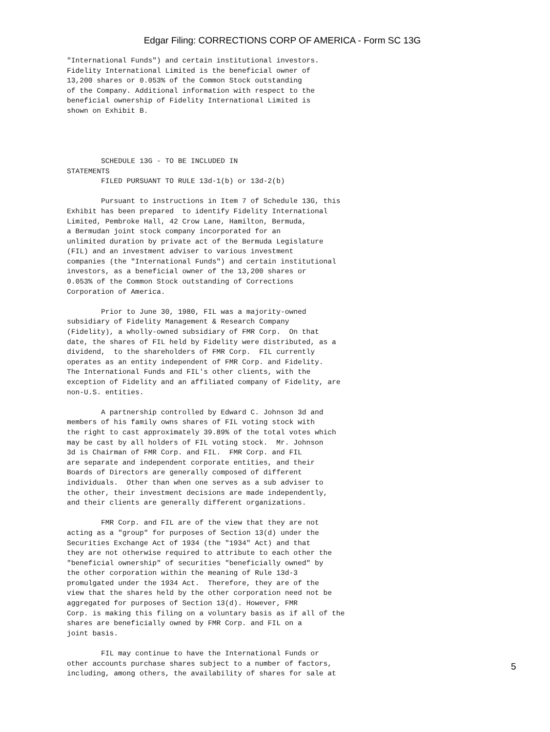Edgar Filing: CORRECTIONS CORP OF AMERICA - Form SC 13G
"International Funds") and certain institutional investors.
Fidelity International Limited is the beneficial owner of
13,200 shares or 0.053% of the Common Stock outstanding
of the Company. Additional information with respect to the
beneficial ownership of Fidelity International Limited is
shown on Exhibit B.




        SCHEDULE 13G - TO BE INCLUDED IN
STATEMENTS
        FILED PURSUANT TO RULE 13d-1(b) or 13d-2(b)

        Pursuant to instructions in Item 7 of Schedule 13G, this
Exhibit has been prepared  to identify Fidelity International
Limited, Pembroke Hall, 42 Crow Lane, Hamilton, Bermuda,
a Bermudan joint stock company incorporated for an
unlimited duration by private act of the Bermuda Legislature
(FIL) and an investment adviser to various investment
companies (the "International Funds") and certain institutional
investors, as a beneficial owner of the 13,200 shares or
0.053% of the Common Stock outstanding of Corrections
Corporation of America.

        Prior to June 30, 1980, FIL was a majority-owned
subsidiary of Fidelity Management & Research Company
(Fidelity), a wholly-owned subsidiary of FMR Corp.  On that
date, the shares of FIL held by Fidelity were distributed, as a
dividend,  to the shareholders of FMR Corp.  FIL currently
operates as an entity independent of FMR Corp. and Fidelity.
The International Funds and FIL's other clients, with the
exception of Fidelity and an affiliated company of Fidelity, are
non-U.S. entities.

        A partnership controlled by Edward C. Johnson 3d and
members of his family owns shares of FIL voting stock with
the right to cast approximately 39.89% of the total votes which
may be cast by all holders of FIL voting stock.  Mr. Johnson
3d is Chairman of FMR Corp. and FIL.  FMR Corp. and FIL
are separate and independent corporate entities, and their
Boards of Directors are generally composed of different
individuals.  Other than when one serves as a sub adviser to
the other, their investment decisions are made independently,
and their clients are generally different organizations.

        FMR Corp. and FIL are of the view that they are not
acting as a "group" for purposes of Section 13(d) under the
Securities Exchange Act of 1934 (the "1934" Act) and that
they are not otherwise required to attribute to each other the
"beneficial ownership" of securities "beneficially owned" by
the other corporation within the meaning of Rule 13d-3
promulgated under the 1934 Act.  Therefore, they are of the
view that the shares held by the other corporation need not be
aggregated for purposes of Section 13(d). However, FMR
Corp. is making this filing on a voluntary basis as if all of the
shares are beneficially owned by FMR Corp. and FIL on a
joint basis.

        FIL may continue to have the International Funds or
other accounts purchase shares subject to a number of factors,
including, among others, the availability of shares for sale at
5